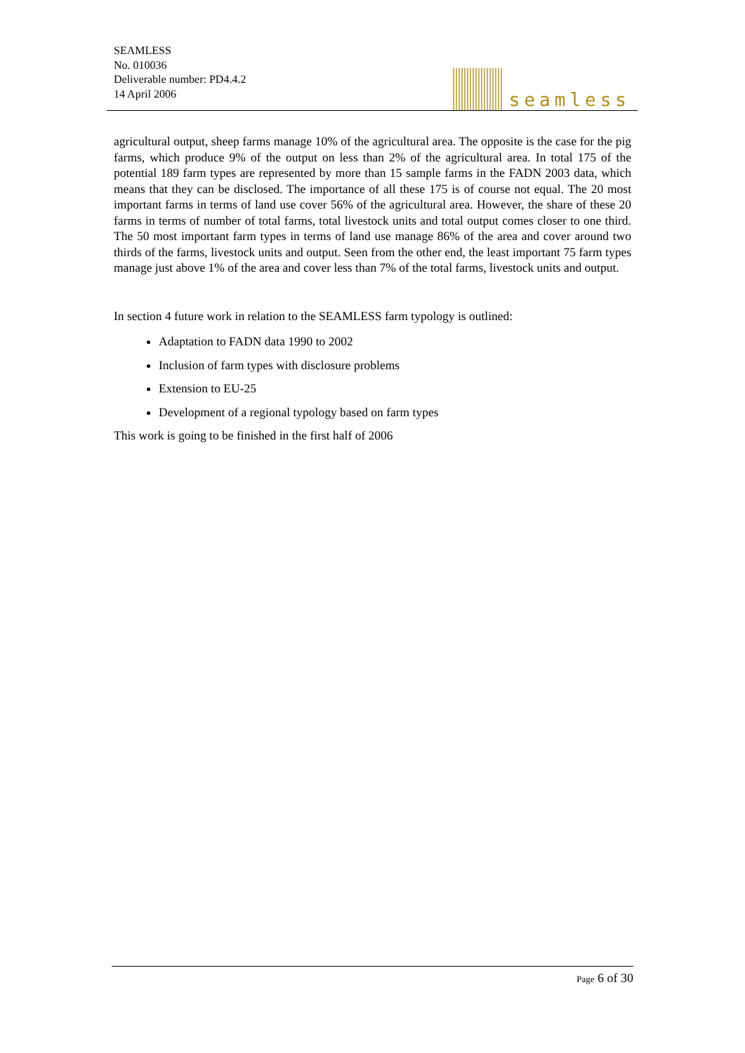SEAMLESS
No. 010036
Deliverable number: PD4.4.2
14 April 2006
seamless
agricultural output, sheep farms manage 10% of the agricultural area. The opposite is the case for the pig farms, which produce 9% of the output on less than 2% of the agricultural area. In total 175 of the potential 189 farm types are represented by more than 15 sample farms in the FADN 2003 data, which means that they can be disclosed. The importance of all these 175 is of course not equal. The 20 most important farms in terms of land use cover 56% of the agricultural area. However, the share of these 20 farms in terms of number of total farms, total livestock units and total output comes closer to one third. The 50 most important farm types in terms of land use manage 86% of the area and cover around two thirds of the farms, livestock units and output. Seen from the other end, the least important 75 farm types manage just above 1% of the area and cover less than 7% of the total farms, livestock units and output.
In section 4 future work in relation to the SEAMLESS farm typology is outlined:
Adaptation to FADN data 1990 to 2002
Inclusion of farm types with disclosure problems
Extension to EU-25
Development of a regional typology based on farm types
This work is going to be finished in the first half of 2006
Page 6 of 30